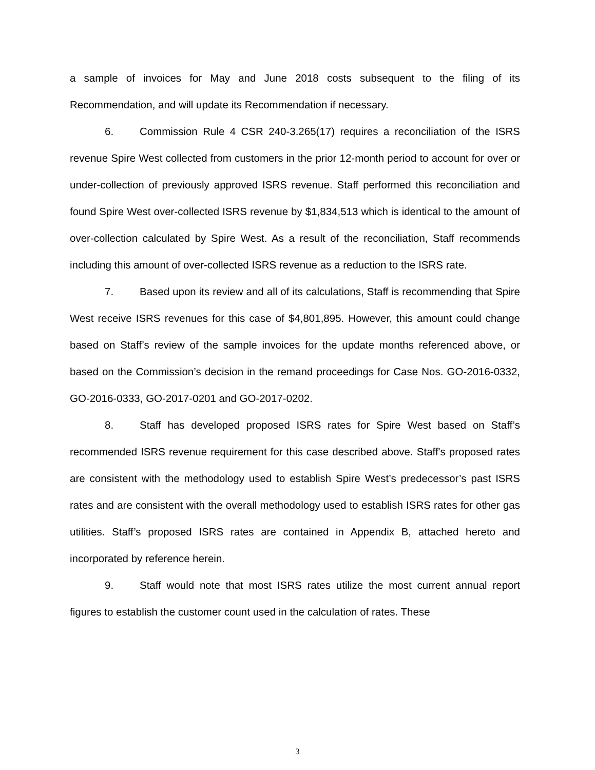a sample of invoices for May and June 2018 costs subsequent to the filing of its Recommendation, and will update its Recommendation if necessary.
6. Commission Rule 4 CSR 240-3.265(17) requires a reconciliation of the ISRS revenue Spire West collected from customers in the prior 12-month period to account for over or under-collection of previously approved ISRS revenue. Staff performed this reconciliation and found Spire West over-collected ISRS revenue by $1,834,513 which is identical to the amount of over-collection calculated by Spire West. As a result of the reconciliation, Staff recommends including this amount of over-collected ISRS revenue as a reduction to the ISRS rate.
7. Based upon its review and all of its calculations, Staff is recommending that Spire West receive ISRS revenues for this case of $4,801,895. However, this amount could change based on Staff’s review of the sample invoices for the update months referenced above, or based on the Commission’s decision in the remand proceedings for Case Nos. GO-2016-0332, GO-2016-0333, GO-2017-0201 and GO-2017-0202.
8. Staff has developed proposed ISRS rates for Spire West based on Staff’s recommended ISRS revenue requirement for this case described above. Staff's proposed rates are consistent with the methodology used to establish Spire West’s predecessor’s past ISRS rates and are consistent with the overall methodology used to establish ISRS rates for other gas utilities. Staff’s proposed ISRS rates are contained in Appendix B, attached hereto and incorporated by reference herein.
9. Staff would note that most ISRS rates utilize the most current annual report figures to establish the customer count used in the calculation of rates. These
3